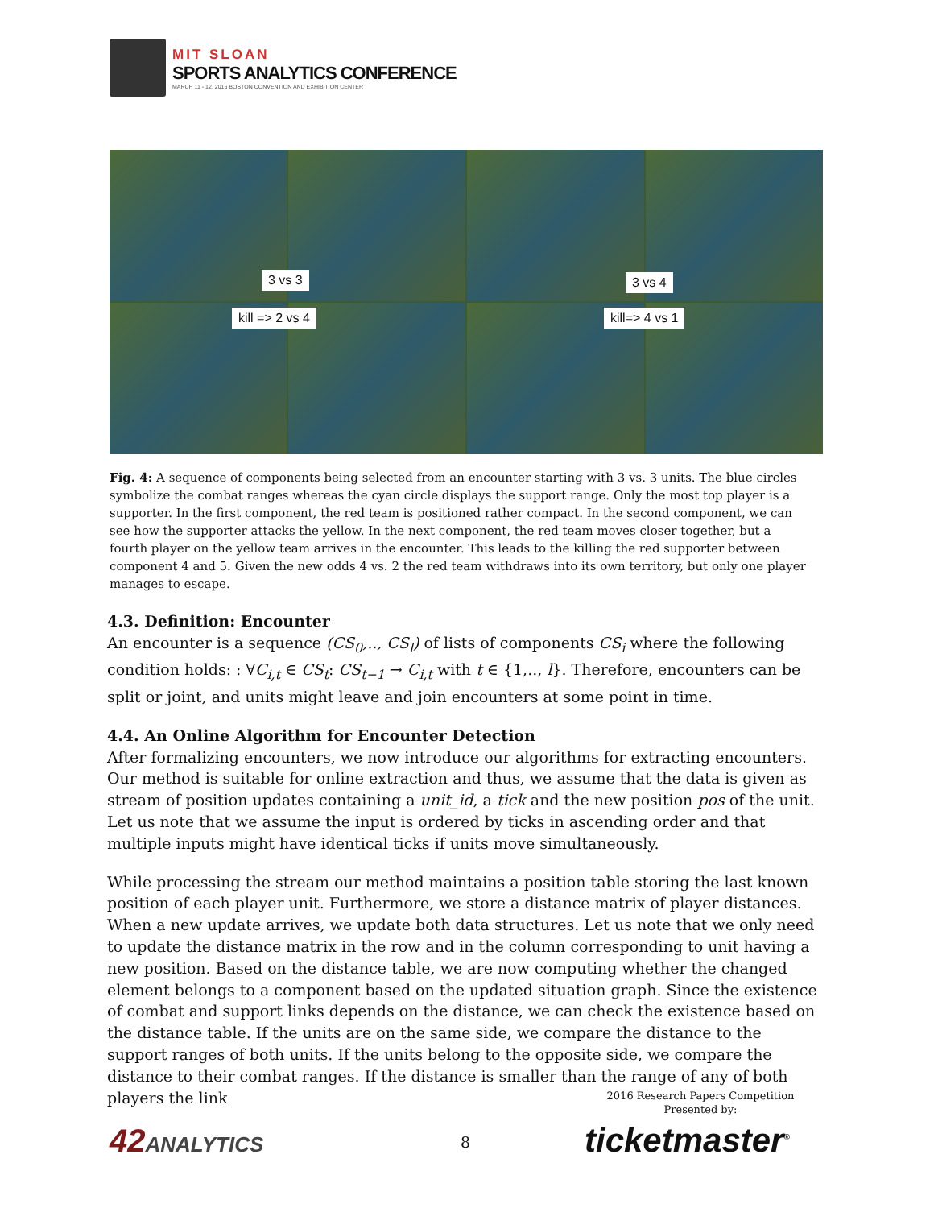MIT SLOAN
SPORTS ANALYTICS CONFERENCE
MARCH 11 - 12, 2016 BOSTON CONVENTION AND EXHIBITION CENTER
3 vs 3 3 vs 4
kill => 2 vs 4 kill=> 4 vs 1
Fig. 4: A sequence of components being selected from an encounter starting with 3 vs. 3 units. The blue circles symbolize the combat ranges whereas the cyan circle displays the support range. Only the most top player is a supporter. In the first component, the red team is positioned rather compact. In the second component, we can see how the supporter attacks the yellow. In the next component, the red team moves closer together, but a fourth player on the yellow team arrives in the encounter. This leads to the killing the red supporter between component 4 and 5. Given the new odds 4 vs. 2 the red team withdraws into its own territory, but only one player manages to escape.
4.3. Definition: Encounter
An encounter is a sequence (CS<sub>0</sub>,.., CS<sub>l</sub>) of lists of components CS<sub>i</sub> where the following condition holds: : ∀C<sub>i,t</sub> ∈ CS<sub>t</sub>: CS<sub>t−1</sub> → C<sub>i,t</sub> with t ∈ {1,.., l}. Therefore, encounters can be split or joint, and units might leave and join encounters at some point in time.
4.4. An Online Algorithm for Encounter Detection
After formalizing encounters, we now introduce our algorithms for extracting encounters. Our method is suitable for online extraction and thus, we assume that the data is given as stream of position updates containing a unit_id, a tick and the new position pos of the unit. Let us note that we assume the input is ordered by ticks in ascending order and that multiple inputs might have identical ticks if units move simultaneously.
While processing the stream our method maintains a position table storing the last known position of each player unit. Furthermore, we store a distance matrix of player distances. When a new update arrives, we update both data structures. Let us note that we only need to update the distance matrix in the row and in the column corresponding to unit having a new position. Based on the distance table, we are now computing whether the changed element belongs to a component based on the updated situation graph. Since the existence of combat and support links depends on the distance, we can check the existence based on the distance table. If the units are on the same side, we compare the distance to the support ranges of both units. If the units belong to the opposite side, we compare the distance to their combat ranges. If the distance is smaller than the range of any of both players the link
42ANALYTICS 8
2016 Research Papers Competition
Presented by:
ticketmaster<sup>®</sup>